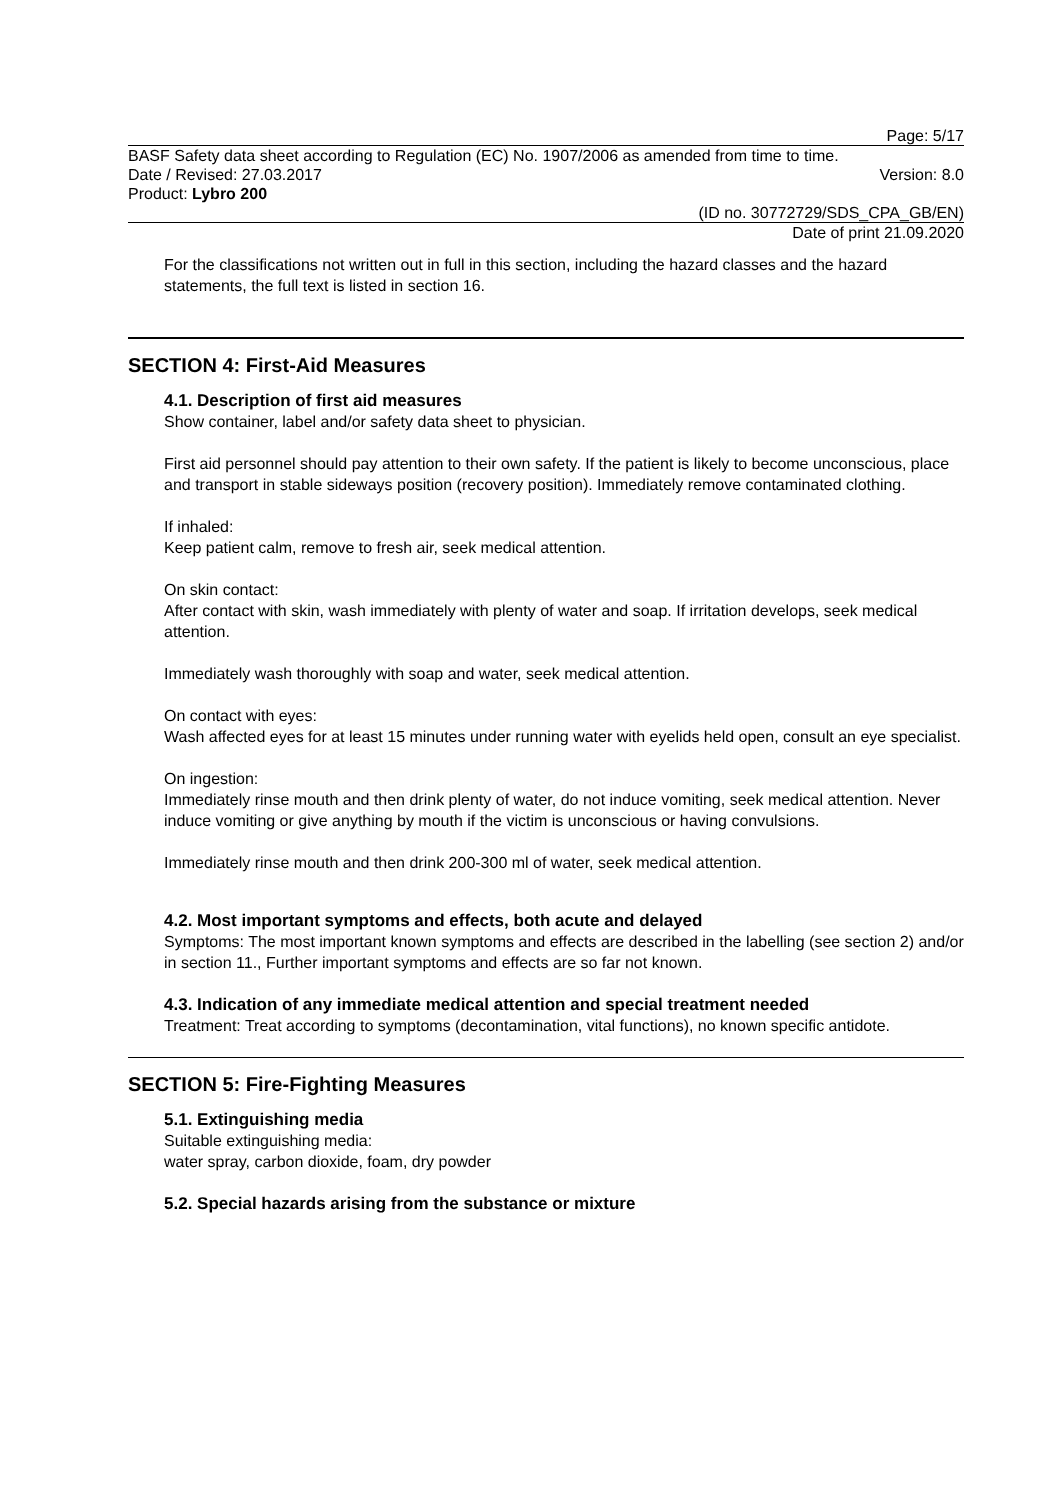Page: 5/17
BASF Safety data sheet according to Regulation (EC) No. 1907/2006 as amended from time to time.
Date / Revised: 27.03.2017 Version: 8.0
Product: Lybro 200
(ID no. 30772729/SDS_CPA_GB/EN)
Date of print 21.09.2020
For the classifications not written out in full in this section, including the hazard classes and the hazard statements, the full text is listed in section 16.
SECTION 4: First-Aid Measures
4.1. Description of first aid measures
Show container, label and/or safety data sheet to physician.
First aid personnel should pay attention to their own safety. If the patient is likely to become unconscious, place and transport in stable sideways position (recovery position). Immediately remove contaminated clothing.
If inhaled:
Keep patient calm, remove to fresh air, seek medical attention.
On skin contact:
After contact with skin, wash immediately with plenty of water and soap. If irritation develops, seek medical attention.
Immediately wash thoroughly with soap and water, seek medical attention.
On contact with eyes:
Wash affected eyes for at least 15 minutes under running water with eyelids held open, consult an eye specialist.
On ingestion:
Immediately rinse mouth and then drink plenty of water, do not induce vomiting, seek medical attention. Never induce vomiting or give anything by mouth if the victim is unconscious or having convulsions.
Immediately rinse mouth and then drink 200-300 ml of water, seek medical attention.
4.2. Most important symptoms and effects, both acute and delayed
Symptoms: The most important known symptoms and effects are described in the labelling (see section 2) and/or in section 11., Further important symptoms and effects are so far not known.
4.3. Indication of any immediate medical attention and special treatment needed
Treatment: Treat according to symptoms (decontamination, vital functions), no known specific antidote.
SECTION 5: Fire-Fighting Measures
5.1. Extinguishing media
Suitable extinguishing media:
water spray, carbon dioxide, foam, dry powder
5.2. Special hazards arising from the substance or mixture